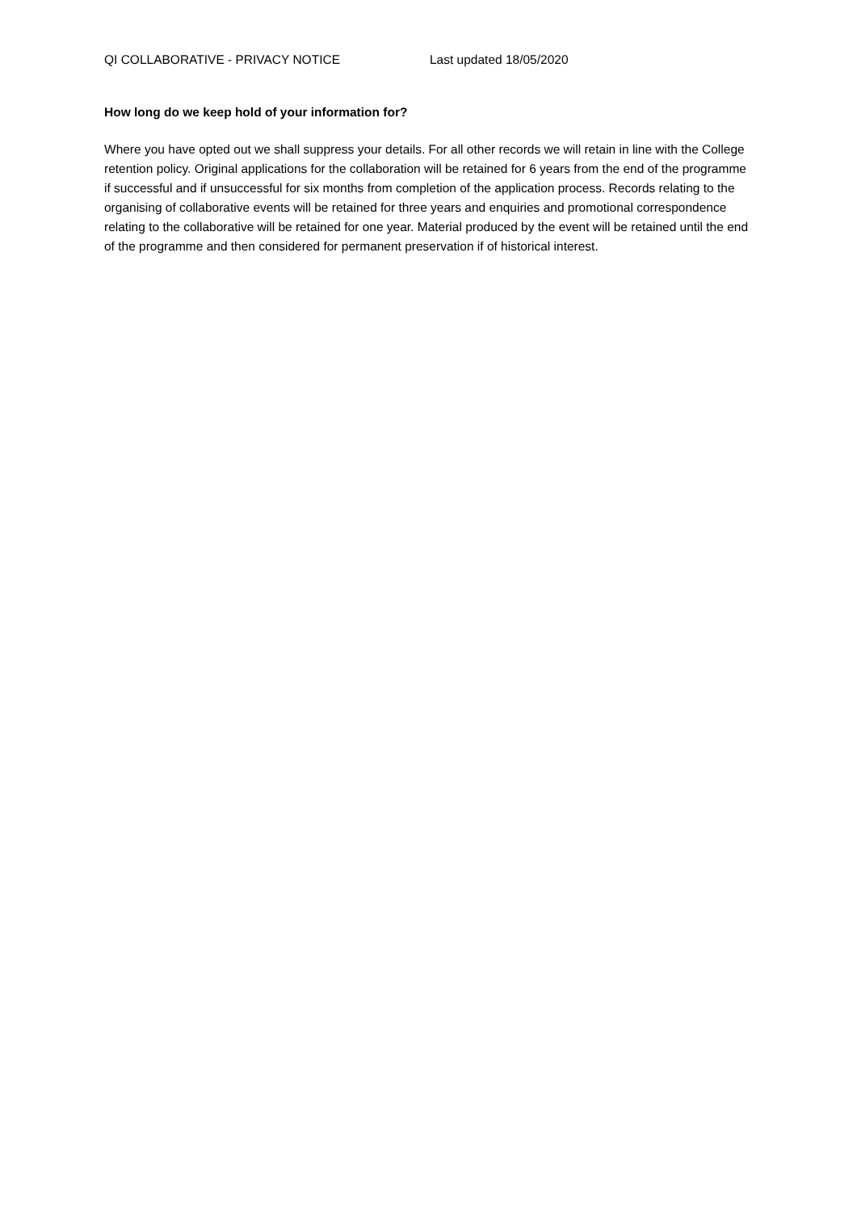QI COLLABORATIVE - PRIVACY NOTICE Last updated 18/05/2020
How long do we keep hold of your information for?
Where you have opted out we shall suppress your details. For all other records we will retain in line with the College retention policy. Original applications for the collaboration will be retained for 6 years from the end of the programme if successful and if unsuccessful for six months from completion of the application process. Records relating to the organising of collaborative events will be retained for three years and enquiries and promotional correspondence relating to the collaborative will be retained for one year. Material produced by the event will be retained until the end of the programme and then considered for permanent preservation if of historical interest.